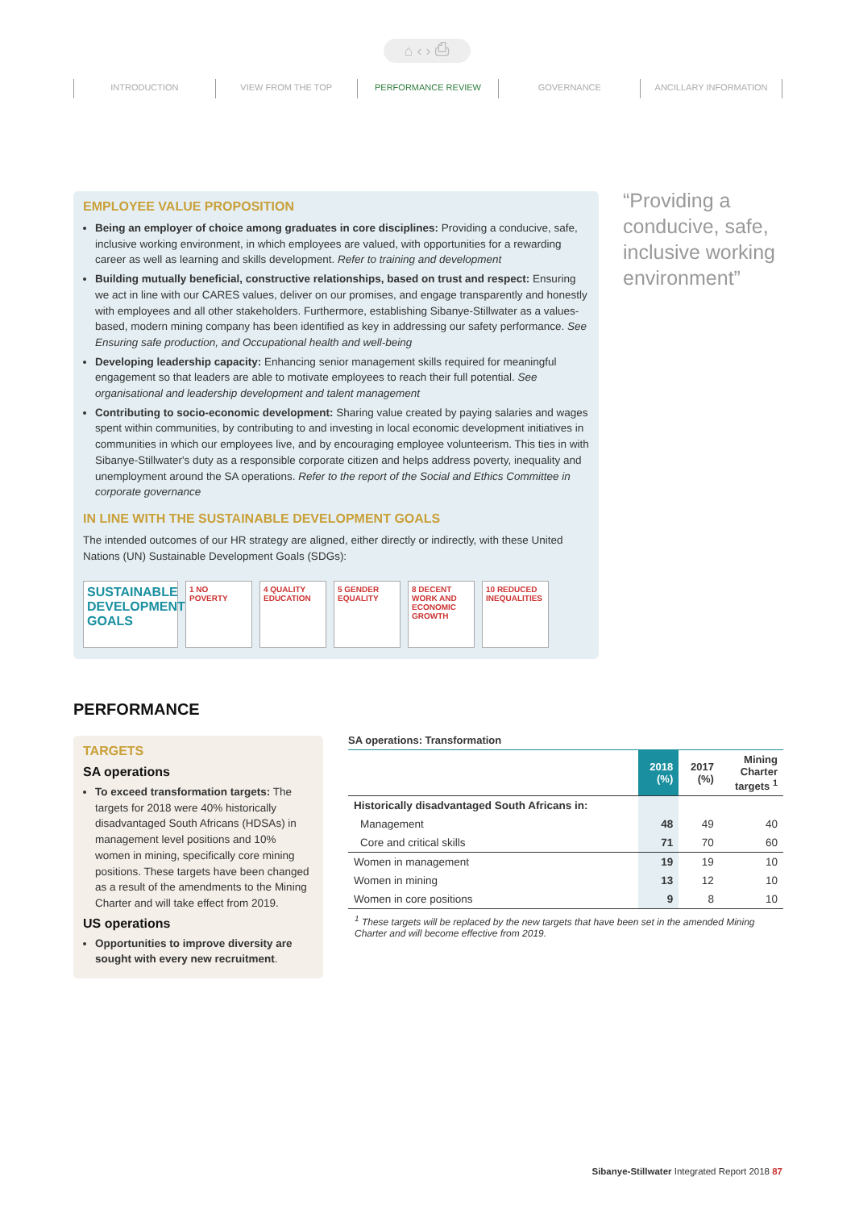⌂ ‹ › ⎙
INTRODUCTION VIEW FROM THE TOP PERFORMANCE REVIEW GOVERNANCE ANCILLARY INFORMATION
EMPLOYEE VALUE PROPOSITION
Being an employer of choice among graduates in core disciplines: Providing a conducive, safe, inclusive working environment, in which employees are valued, with opportunities for a rewarding career as well as learning and skills development. Refer to training and development
Building mutually beneficial, constructive relationships, based on trust and respect: Ensuring we act in line with our CARES values, deliver on our promises, and engage transparently and honestly with employees and all other stakeholders. Furthermore, establishing Sibanye-Stillwater as a values-based, modern mining company has been identified as key in addressing our safety performance. See Ensuring safe production, and Occupational health and well-being
Developing leadership capacity: Enhancing senior management skills required for meaningful engagement so that leaders are able to motivate employees to reach their full potential. See organisational and leadership development and talent management
Contributing to socio-economic development: Sharing value created by paying salaries and wages spent within communities, by contributing to and investing in local economic development initiatives in communities in which our employees live, and by encouraging employee volunteerism. This ties in with Sibanye-Stillwater's duty as a responsible corporate citizen and helps address poverty, inequality and unemployment around the SA operations. Refer to the report of the Social and Ethics Committee in corporate governance
IN LINE WITH THE SUSTAINABLE DEVELOPMENT GOALS
The intended outcomes of our HR strategy are aligned, either directly or indirectly, with these United Nations (UN) Sustainable Development Goals (SDGs):
SUSTAINABLE DEVELOPMENT GOALS
1 NO POVERTY 4 QUALITY EDUCATION
5 GENDER EQUALITY
8 DECENT WORK AND ECONOMIC GROWTH
10 REDUCED INEQUALITIES
“Providing a conducive, safe, inclusive working environment”
PERFORMANCE
TARGETS
SA operations
To exceed transformation targets: The targets for 2018 were 40% historically disadvantaged South Africans (HDSAs) in management level positions and 10% women in mining, specifically core mining positions. These targets have been changed as a result of the amendments to the Mining Charter and will take effect from 2019.
US operations
Opportunities to improve diversity are sought with every new recruitment.
SA operations: Transformation
| | 2018 (%) | 2017 (%) | Mining Charter targets <sup>1</sup> |
| --- | --- | --- | --- |
| Historically disadvantaged South Africans in: | | | |
| Management | 48 | 49 | 40 |
| Core and critical skills | 71 | 70 | 60 |
| Women in management | 19 | 19 | 10 |
| Women in mining | 13 | 12 | 10 |
| Women in core positions | 9 | 8 | 10 |
<sup>1</sup> These targets will be replaced by the new targets that have been set in the amended Mining Charter and will become effective from 2019.
Sibanye-Stillwater Integrated Report 2018 87